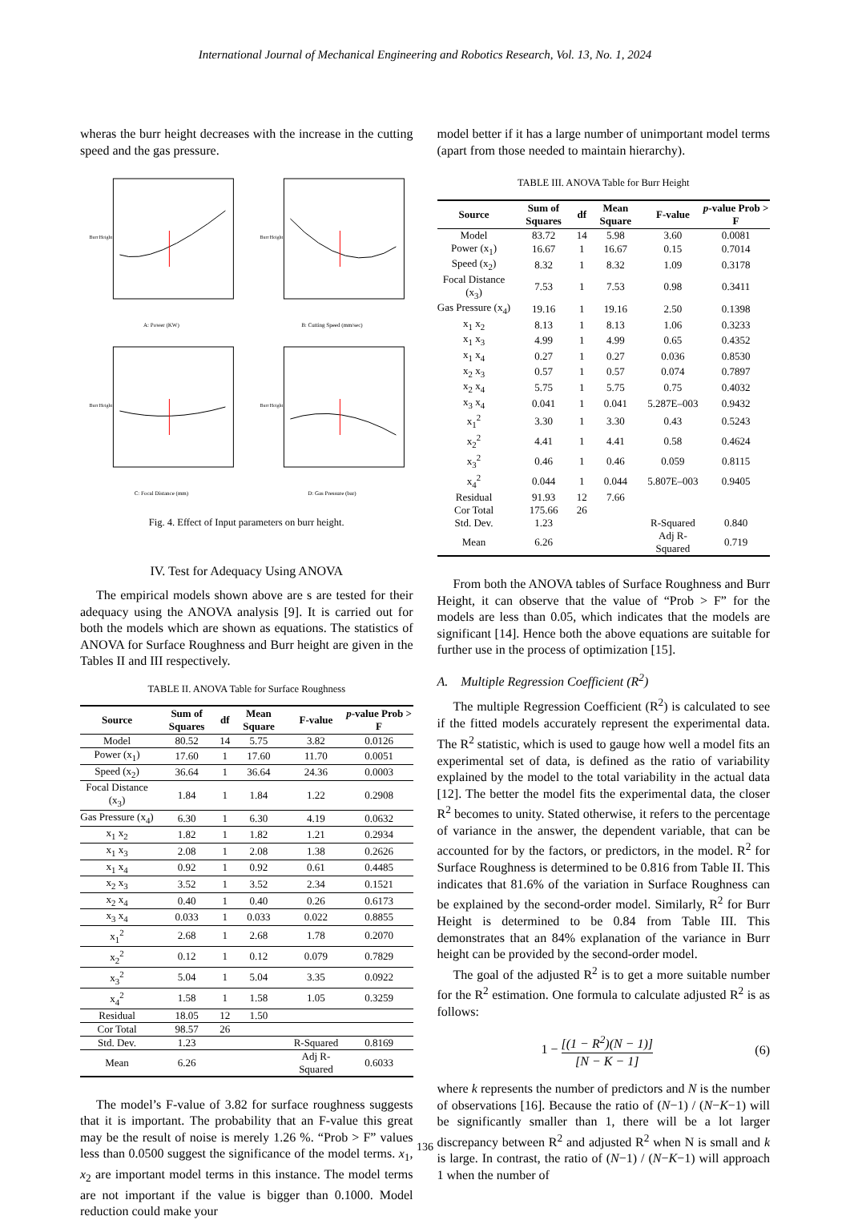International Journal of Mechanical Engineering and Robotics Research, Vol. 13, No. 1, 2024
wheras the burr height decreases with the increase in the cutting speed and the gas pressure.
A: Power (KW)
Burr Height
B: Cutting Speed (mm/sec)
Burr Height
C: Focal Distance (mm)
Burr Height
D: Gas Pressure (bar)
Burr Height
Fig. 4. Effect of Input parameters on burr height.
IV. Test for Adequacy Using ANOVA
The empirical models shown above are s are tested for their adequacy using the ANOVA analysis [9]. It is carried out for both the models which are shown as equations. The statistics of ANOVA for Surface Roughness and Burr height are given in the Tables II and III respectively.
TABLE II. ANOVA Table for Surface Roughness
| Source | Sum of Squares | df | Mean Square | F-value | p -value Prob > F |
| --- | --- | --- | --- | --- | --- |
| Model | 80.52 | 14 | 5.75 | 3.82 | 0.0126 |
| Power (x<sub>1</sub>) | 17.60 | 1 | 17.60 | 11.70 | 0.0051 |
| Speed (x<sub>2</sub>) | 36.64 | 1 | 36.64 | 24.36 | 0.0003 |
| Focal Distance (x<sub>3</sub>) | 1.84 | 1 | 1.84 | 1.22 | 0.2908 |
| Gas Pressure (x<sub>4</sub>) | 6.30 | 1 | 6.30 | 4.19 | 0.0632 |
| x<sub>1</sub> x<sub>2</sub> | 1.82 | 1 | 1.82 | 1.21 | 0.2934 |
| x<sub>1</sub> x<sub>3</sub> | 2.08 | 1 | 2.08 | 1.38 | 0.2626 |
| x<sub>1</sub> x<sub>4</sub> | 0.92 | 1 | 0.92 | 0.61 | 0.4485 |
| x<sub>2</sub> x<sub>3</sub> | 3.52 | 1 | 3.52 | 2.34 | 0.1521 |
| x<sub>2</sub> x<sub>4</sub> | 0.40 | 1 | 0.40 | 0.26 | 0.6173 |
| x<sub>3</sub> x<sub>4</sub> | 0.033 | 1 | 0.033 | 0.022 | 0.8855 |
| x<sub>1</sub><sup>2</sup> | 2.68 | 1 | 2.68 | 1.78 | 0.2070 |
| x<sub>2</sub><sup>2</sup> | 0.12 | 1 | 0.12 | 0.079 | 0.7829 |
| x<sub>3</sub><sup>2</sup> | 5.04 | 1 | 5.04 | 3.35 | 0.0922 |
| x<sub>4</sub><sup>2</sup> | 1.58 | 1 | 1.58 | 1.05 | 0.3259 |
| Residual | 18.05 | 12 | 1.50 | | |
| Cor Total | 98.57 | 26 | | | |
| Std. Dev. | 1.23 | | | R-Squared | 0.8169 |
| Mean | 6.26 | | | Adj R-Squared | 0.6033 |
The model’s F-value of 3.82 for surface roughness suggests that it is important. The probability that an F-value this great may be the result of noise is merely 1.26 %. “Prob > F” values less than 0.0500 suggest the significance of the model terms. x<sub>1</sub>, x<sub>2</sub> are important model terms in this instance. The model terms are not important if the value is bigger than 0.1000. Model reduction could make your
model better if it has a large number of unimportant model terms (apart from those needed to maintain hierarchy).
TABLE III. ANOVA Table for Burr Height
| Source | Sum of Squares | df | Mean Square | F-value | p -value Prob > F |
| --- | --- | --- | --- | --- | --- |
| Model | 83.72 | 14 | 5.98 | 3.60 | 0.0081 |
| Power (x<sub>1</sub>) | 16.67 | 1 | 16.67 | 0.15 | 0.7014 |
| Speed (x<sub>2</sub>) | 8.32 | 1 | 8.32 | 1.09 | 0.3178 |
| Focal Distance (x<sub>3</sub>) | 7.53 | 1 | 7.53 | 0.98 | 0.3411 |
| Gas Pressure (x<sub>4</sub>) | 19.16 | 1 | 19.16 | 2.50 | 0.1398 |
| x<sub>1</sub> x<sub>2</sub> | 8.13 | 1 | 8.13 | 1.06 | 0.3233 |
| x<sub>1</sub> x<sub>3</sub> | 4.99 | 1 | 4.99 | 0.65 | 0.4352 |
| x<sub>1</sub> x<sub>4</sub> | 0.27 | 1 | 0.27 | 0.036 | 0.8530 |
| x<sub>2</sub> x<sub>3</sub> | 0.57 | 1 | 0.57 | 0.074 | 0.7897 |
| x<sub>2</sub> x<sub>4</sub> | 5.75 | 1 | 5.75 | 0.75 | 0.4032 |
| x<sub>3</sub> x<sub>4</sub> | 0.041 | 1 | 0.041 | 5.287E–003 | 0.9432 |
| x<sub>1</sub><sup>2</sup> | 3.30 | 1 | 3.30 | 0.43 | 0.5243 |
| x<sub>2</sub><sup>2</sup> | 4.41 | 1 | 4.41 | 0.58 | 0.4624 |
| x<sub>3</sub><sup>2</sup> | 0.46 | 1 | 0.46 | 0.059 | 0.8115 |
| x<sub>4</sub><sup>2</sup> | 0.044 | 1 | 0.044 | 5.807E–003 | 0.9405 |
| Residual | 91.93 | 12 | 7.66 | | |
| Cor Total | 175.66 | 26 | | | |
| Std. Dev. | 1.23 | | | R-Squared | 0.840 |
| Mean | 6.26 | | | Adj R-Squared | 0.719 |
From both the ANOVA tables of Surface Roughness and Burr Height, it can observe that the value of “Prob > F” for the models are less than 0.05, which indicates that the models are significant [14]. Hence both the above equations are suitable for further use in the process of optimization [15].
A. Multiple Regression Coefficient (R<sup>2</sup>)
The multiple Regression Coefficient (R<sup>2</sup>) is calculated to see if the fitted models accurately represent the experimental data. The R<sup>2</sup> statistic, which is used to gauge how well a model fits an experimental set of data, is defined as the ratio of variability explained by the model to the total variability in the actual data [12]. The better the model fits the experimental data, the closer R<sup>2</sup> becomes to unity. Stated otherwise, it refers to the percentage of variance in the answer, the dependent variable, that can be accounted for by the factors, or predictors, in the model. R<sup>2</sup> for Surface Roughness is determined to be 0.816 from Table II. This indicates that 81.6% of the variation in Surface Roughness can be explained by the second-order model. Similarly, R<sup>2</sup> for Burr Height is determined to be 0.84 from Table III. This demonstrates that an 84% explanation of the variance in Burr height can be provided by the second-order model.
The goal of the adjusted R<sup>2</sup> is to get a more suitable number for the R<sup>2</sup> estimation. One formula to calculate adjusted R<sup>2</sup> is as follows:
1 − [(1 − R<sup>2</sup>)(N − 1)] [N − K − 1] (6)
where k represents the number of predictors and N is the number of observations [16]. Because the ratio of (N−1) / (N−K−1) will be significantly smaller than 1, there will be a lot larger discrepancy between R<sup>2</sup> and adjusted R<sup>2</sup> when N is small and k is large. In contrast, the ratio of (N−1) / (N−K−1) will approach 1 when the number of
136